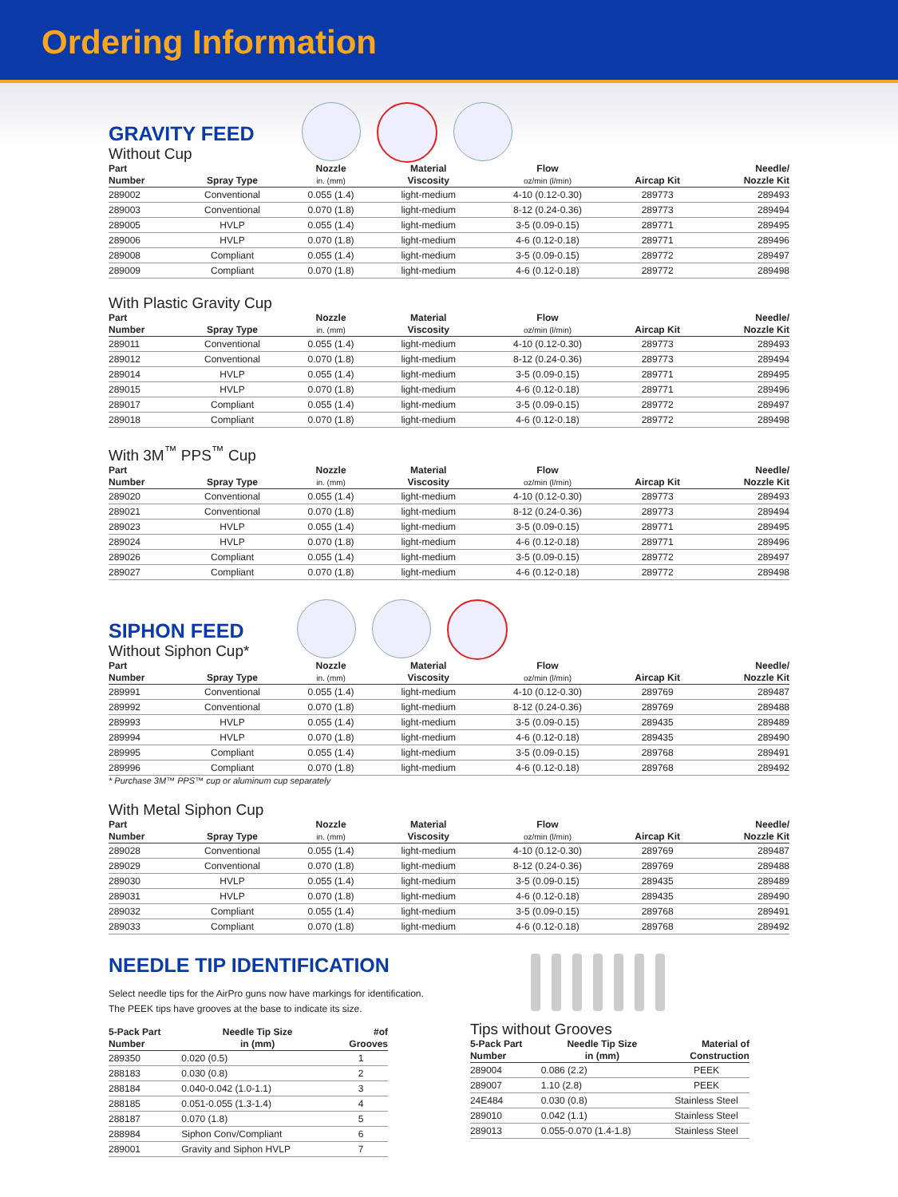Ordering Information
GRAVITY FEED
Without Cup
| Part Number | Spray Type | Nozzle in. (mm) | Material Viscosity | Flow oz/min (l/min) | Aircap Kit | Needle/ Nozzle Kit |
| --- | --- | --- | --- | --- | --- | --- |
| 289002 | Conventional | 0.055 (1.4) | light-medium | 4-10 (0.12-0.30) | 289773 | 289493 |
| 289003 | Conventional | 0.070 (1.8) | light-medium | 8-12 (0.24-0.36) | 289773 | 289494 |
| 289005 | HVLP | 0.055 (1.4) | light-medium | 3-5 (0.09-0.15) | 289771 | 289495 |
| 289006 | HVLP | 0.070 (1.8) | light-medium | 4-6 (0.12-0.18) | 289771 | 289496 |
| 289008 | Compliant | 0.055 (1.4) | light-medium | 3-5 (0.09-0.15) | 289772 | 289497 |
| 289009 | Compliant | 0.070 (1.8) | light-medium | 4-6 (0.12-0.18) | 289772 | 289498 |
With Plastic Gravity Cup
| Part Number | Spray Type | Nozzle in. (mm) | Material Viscosity | Flow oz/min (l/min) | Aircap Kit | Needle/ Nozzle Kit |
| --- | --- | --- | --- | --- | --- | --- |
| 289011 | Conventional | 0.055 (1.4) | light-medium | 4-10 (0.12-0.30) | 289773 | 289493 |
| 289012 | Conventional | 0.070 (1.8) | light-medium | 8-12 (0.24-0.36) | 289773 | 289494 |
| 289014 | HVLP | 0.055 (1.4) | light-medium | 3-5 (0.09-0.15) | 289771 | 289495 |
| 289015 | HVLP | 0.070 (1.8) | light-medium | 4-6 (0.12-0.18) | 289771 | 289496 |
| 289017 | Compliant | 0.055 (1.4) | light-medium | 3-5 (0.09-0.15) | 289772 | 289497 |
| 289018 | Compliant | 0.070 (1.8) | light-medium | 4-6 (0.12-0.18) | 289772 | 289498 |
With 3M<sup>™</sup> PPS<sup>™</sup> Cup
| Part Number | Spray Type | Nozzle in. (mm) | Material Viscosity | Flow oz/min (l/min) | Aircap Kit | Needle/ Nozzle Kit |
| --- | --- | --- | --- | --- | --- | --- |
| 289020 | Conventional | 0.055 (1.4) | light-medium | 4-10 (0.12-0.30) | 289773 | 289493 |
| 289021 | Conventional | 0.070 (1.8) | light-medium | 8-12 (0.24-0.36) | 289773 | 289494 |
| 289023 | HVLP | 0.055 (1.4) | light-medium | 3-5 (0.09-0.15) | 289771 | 289495 |
| 289024 | HVLP | 0.070 (1.8) | light-medium | 4-6 (0.12-0.18) | 289771 | 289496 |
| 289026 | Compliant | 0.055 (1.4) | light-medium | 3-5 (0.09-0.15) | 289772 | 289497 |
| 289027 | Compliant | 0.070 (1.8) | light-medium | 4-6 (0.12-0.18) | 289772 | 289498 |
SIPHON FEED
Without Siphon Cup*
| Part Number | Spray Type | Nozzle in. (mm) | Material Viscosity | Flow oz/min (l/min) | Aircap Kit | Needle/ Nozzle Kit |
| --- | --- | --- | --- | --- | --- | --- |
| 289991 | Conventional | 0.055 (1.4) | light-medium | 4-10 (0.12-0.30) | 289769 | 289487 |
| 289992 | Conventional | 0.070 (1.8) | light-medium | 8-12 (0.24-0.36) | 289769 | 289488 |
| 289993 | HVLP | 0.055 (1.4) | light-medium | 3-5 (0.09-0.15) | 289435 | 289489 |
| 289994 | HVLP | 0.070 (1.8) | light-medium | 4-6 (0.12-0.18) | 289435 | 289490 |
| 289995 | Compliant | 0.055 (1.4) | light-medium | 3-5 (0.09-0.15) | 289768 | 289491 |
| 289996 | Compliant | 0.070 (1.8) | light-medium | 4-6 (0.12-0.18) | 289768 | 289492 |
* Purchase 3M™ PPS™ cup or aluminum cup separately
With Metal Siphon Cup
| Part Number | Spray Type | Nozzle in. (mm) | Material Viscosity | Flow oz/min (l/min) | Aircap Kit | Needle/ Nozzle Kit |
| --- | --- | --- | --- | --- | --- | --- |
| 289028 | Conventional | 0.055 (1.4) | light-medium | 4-10 (0.12-0.30) | 289769 | 289487 |
| 289029 | Conventional | 0.070 (1.8) | light-medium | 8-12 (0.24-0.36) | 289769 | 289488 |
| 289030 | HVLP | 0.055 (1.4) | light-medium | 3-5 (0.09-0.15) | 289435 | 289489 |
| 289031 | HVLP | 0.070 (1.8) | light-medium | 4-6 (0.12-0.18) | 289435 | 289490 |
| 289032 | Compliant | 0.055 (1.4) | light-medium | 3-5 (0.09-0.15) | 289768 | 289491 |
| 289033 | Compliant | 0.070 (1.8) | light-medium | 4-6 (0.12-0.18) | 289768 | 289492 |
NEEDLE TIP IDENTIFICATION
Select needle tips for the AirPro guns now have markings for identification.
The PEEK tips have grooves at the base to indicate its size.
| 5-Pack Part Number | Needle Tip Size in (mm) | #of Grooves |
| --- | --- | --- |
| 289350 | 0.020 (0.5) | 1 |
| 288183 | 0.030 (0.8) | 2 |
| 288184 | 0.040-0.042 (1.0-1.1) | 3 |
| 288185 | 0.051-0.055 (1.3-1.4) | 4 |
| 288187 | 0.070 (1.8) | 5 |
| 288984 | Siphon Conv/Compliant | 6 |
| 289001 | Gravity and Siphon HVLP | 7 |
Tips without Grooves
| 5-Pack Part Number | Needle Tip Size in (mm) | Material of Construction |
| --- | --- | --- |
| 289004 | 0.086 (2.2) | PEEK |
| 289007 | 1.10 (2.8) | PEEK |
| 24E484 | 0.030 (0.8) | Stainless Steel |
| 289010 | 0.042 (1.1) | Stainless Steel |
| 289013 | 0.055-0.070 (1.4-1.8) | Stainless Steel |